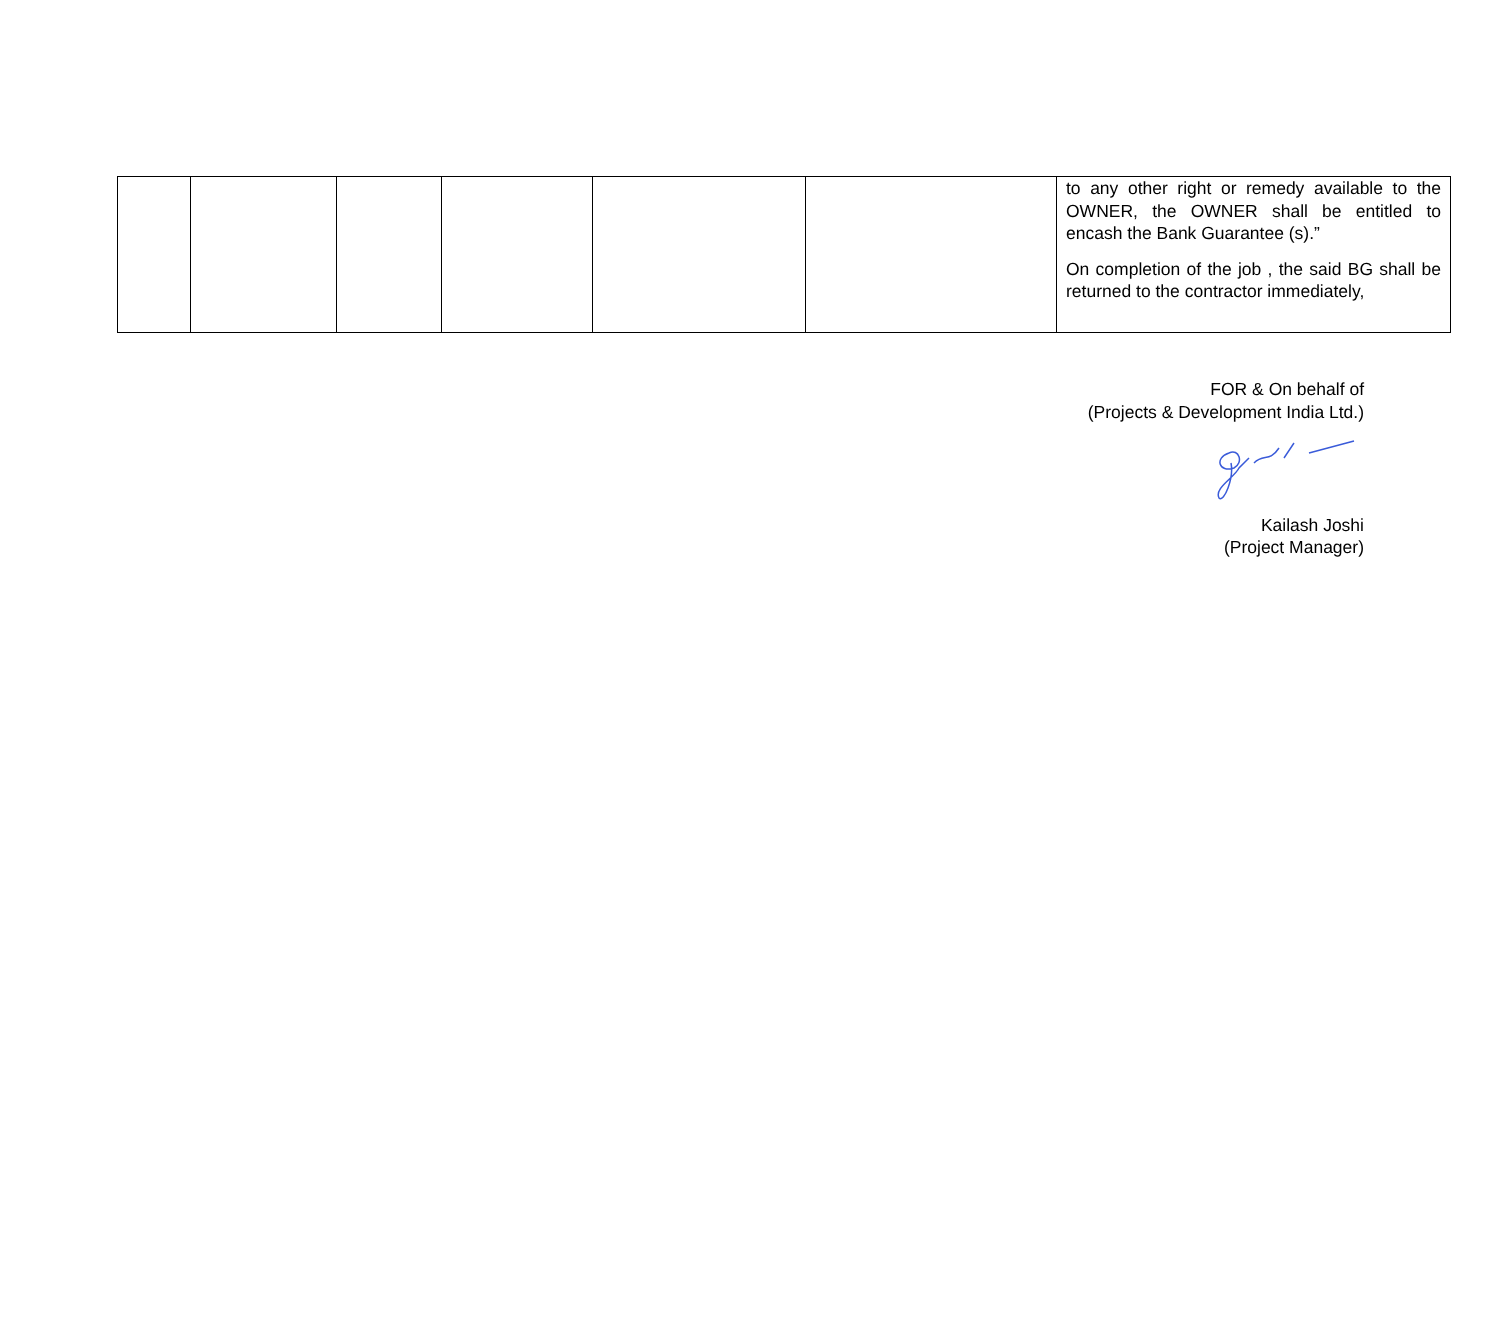| | | | | | | to any other right or remedy available to the OWNER, the OWNER shall be entitled to encash the Bank Guarantee (s).” On completion of the job , the said BG shall be returned to the contractor immediately, |
FOR & On behalf of
(Projects & Development India Ltd.)
Kailash Joshi
(Project Manager)